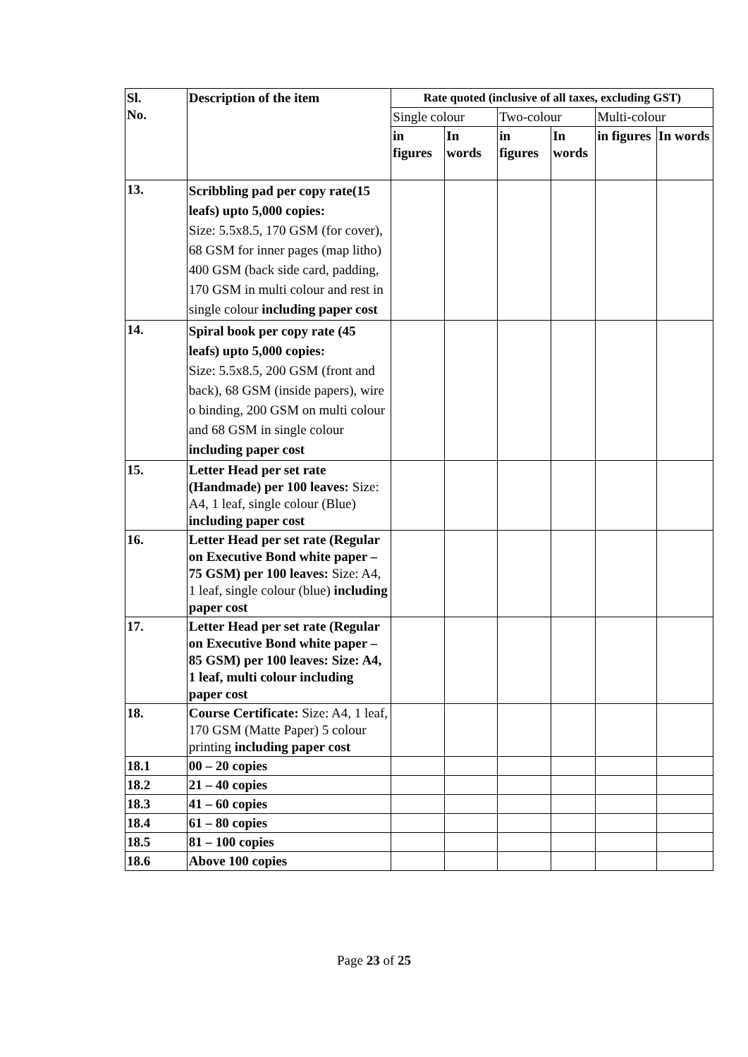| Sl. No. | Description of the item | Rate quoted (inclusive of all taxes, excluding GST) | | | | | |
| --- | --- | --- | --- | --- | --- | --- | --- |
| | | Single colour | | Two-colour | | Multi-colour | |
| | | in figures | In words | in figures | In words | in figures | In words |
| 13. | Scribbling pad per copy rate(15 leafs) upto 5,000 copies: Size: 5.5x8.5, 170 GSM (for cover), 68 GSM for inner pages (map litho) 400 GSM (back side card, padding, 170 GSM in multi colour and rest in single colour including paper cost | | | | | | |
| 14. | Spiral book per copy rate (45 leafs) upto 5,000 copies: Size: 5.5x8.5, 200 GSM (front and back), 68 GSM (inside papers), wire o binding, 200 GSM on multi colour and 68 GSM in single colour including paper cost | | | | | | |
| 15. | Letter Head per set rate (Handmade) per 100 leaves: Size: A4, 1 leaf, single colour (Blue) including paper cost | | | | | | |
| 16. | Letter Head per set rate (Regular on Executive Bond white paper – 75 GSM) per 100 leaves: Size: A4, 1 leaf, single colour (blue) including paper cost | | | | | | |
| 17. | Letter Head per set rate (Regular on Executive Bond white paper – 85 GSM) per 100 leaves: Size: A4, 1 leaf, multi colour including paper cost | | | | | | |
| 18. | Course Certificate: Size: A4, 1 leaf, 170 GSM (Matte Paper) 5 colour printing including paper cost | | | | | | |
| 18.1 | 00 – 20 copies | | | | | | |
| 18.2 | 21 – 40 copies | | | | | | |
| 18.3 | 41 – 60 copies | | | | | | |
| 18.4 | 61 – 80 copies | | | | | | |
| 18.5 | 81 – 100 copies | | | | | | |
| 18.6 | Above 100 copies | | | | | | |
Page 23 of 25